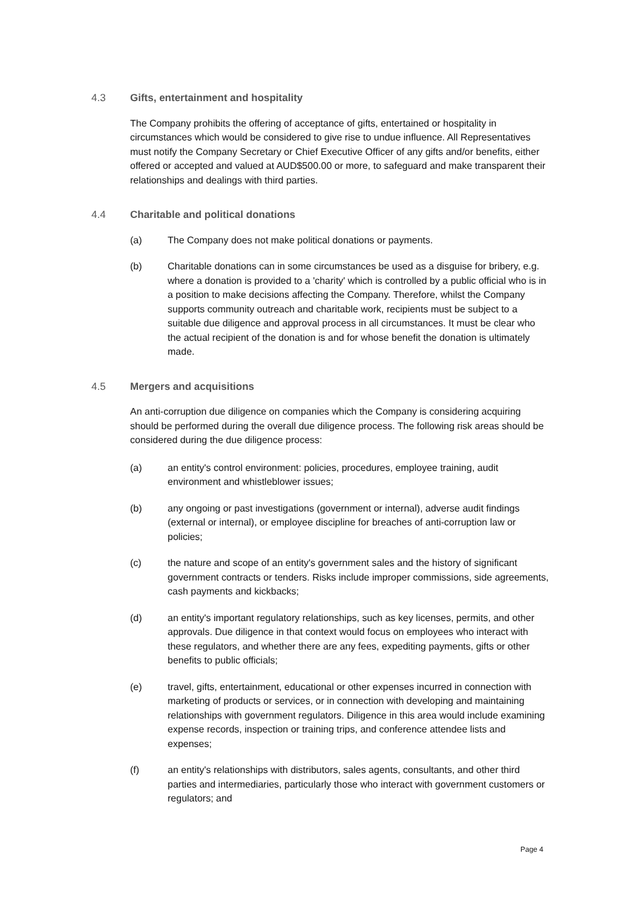4.3 Gifts, entertainment and hospitality
The Company prohibits the offering of acceptance of gifts, entertained or hospitality in circumstances which would be considered to give rise to undue influence. All Representatives must notify the Company Secretary or Chief Executive Officer of any gifts and/or benefits, either offered or accepted and valued at AUD$500.00 or more, to safeguard and make transparent their relationships and dealings with third parties.
4.4 Charitable and political donations
(a) The Company does not make political donations or payments.
(b) Charitable donations can in some circumstances be used as a disguise for bribery, e.g. where a donation is provided to a 'charity' which is controlled by a public official who is in a position to make decisions affecting the Company. Therefore, whilst the Company supports community outreach and charitable work, recipients must be subject to a suitable due diligence and approval process in all circumstances. It must be clear who the actual recipient of the donation is and for whose benefit the donation is ultimately made.
4.5 Mergers and acquisitions
An anti-corruption due diligence on companies which the Company is considering acquiring should be performed during the overall due diligence process. The following risk areas should be considered during the due diligence process:
(a) an entity's control environment: policies, procedures, employee training, audit environment and whistleblower issues;
(b) any ongoing or past investigations (government or internal), adverse audit findings (external or internal), or employee discipline for breaches of anti-corruption law or policies;
(c) the nature and scope of an entity's government sales and the history of significant government contracts or tenders. Risks include improper commissions, side agreements, cash payments and kickbacks;
(d) an entity's important regulatory relationships, such as key licenses, permits, and other approvals. Due diligence in that context would focus on employees who interact with these regulators, and whether there are any fees, expediting payments, gifts or other benefits to public officials;
(e) travel, gifts, entertainment, educational or other expenses incurred in connection with marketing of products or services, or in connection with developing and maintaining relationships with government regulators. Diligence in this area would include examining expense records, inspection or training trips, and conference attendee lists and expenses;
(f) an entity's relationships with distributors, sales agents, consultants, and other third parties and intermediaries, particularly those who interact with government customers or regulators; and
Page 4